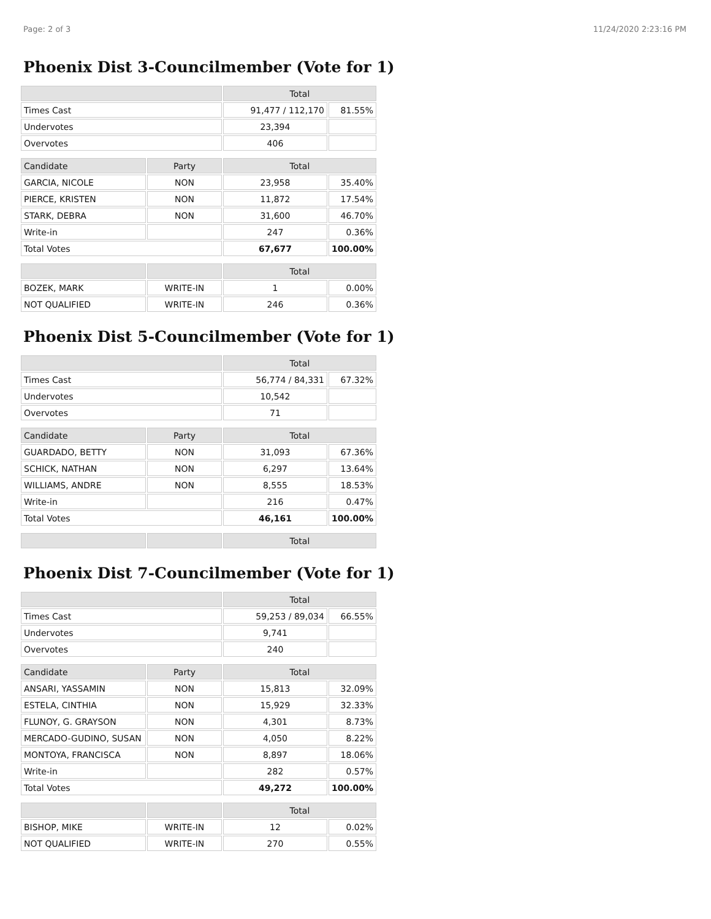Page: 2 of 3 11/24/2020 2:23:16 PM
Phoenix Dist 3-Councilmember (Vote for 1)
| | | Total | |
| Times Cast | | 91,477 / 112,170 | 81.55% |
| Undervotes | | 23,394 | |
| Overvotes | | 406 | |
| Candidate | Party | Total | |
| GARCIA, NICOLE | NON | 23,958 | 35.40% |
| PIERCE, KRISTEN | NON | 11,872 | 17.54% |
| STARK, DEBRA | NON | 31,600 | 46.70% |
| Write-in | | 247 | 0.36% |
| Total Votes | | 67,677 | 100.00% |
| | | Total | |
| BOZEK, MARK | WRITE-IN | 1 | 0.00% |
| NOT QUALIFIED | WRITE-IN | 246 | 0.36% |
Phoenix Dist 5-Councilmember (Vote for 1)
| | | Total | |
| Times Cast | | 56,774 / 84,331 | 67.32% |
| Undervotes | | 10,542 | |
| Overvotes | | 71 | |
| Candidate | Party | Total | |
| GUARDADO, BETTY | NON | 31,093 | 67.36% |
| SCHICK, NATHAN | NON | 6,297 | 13.64% |
| WILLIAMS, ANDRE | NON | 8,555 | 18.53% |
| Write-in | | 216 | 0.47% |
| Total Votes | | 46,161 | 100.00% |
| | | Total | |
Phoenix Dist 7-Councilmember (Vote for 1)
| | | Total | |
| Times Cast | | 59,253 / 89,034 | 66.55% |
| Undervotes | | 9,741 | |
| Overvotes | | 240 | |
| Candidate | Party | Total | |
| ANSARI, YASSAMIN | NON | 15,813 | 32.09% |
| ESTELA, CINTHIA | NON | 15,929 | 32.33% |
| FLUNOY, G. GRAYSON | NON | 4,301 | 8.73% |
| MERCADO-GUDINO, SUSAN | NON | 4,050 | 8.22% |
| MONTOYA, FRANCISCA | NON | 8,897 | 18.06% |
| Write-in | | 282 | 0.57% |
| Total Votes | | 49,272 | 100.00% |
| | | Total | |
| BISHOP, MIKE | WRITE-IN | 12 | 0.02% |
| NOT QUALIFIED | WRITE-IN | 270 | 0.55% |